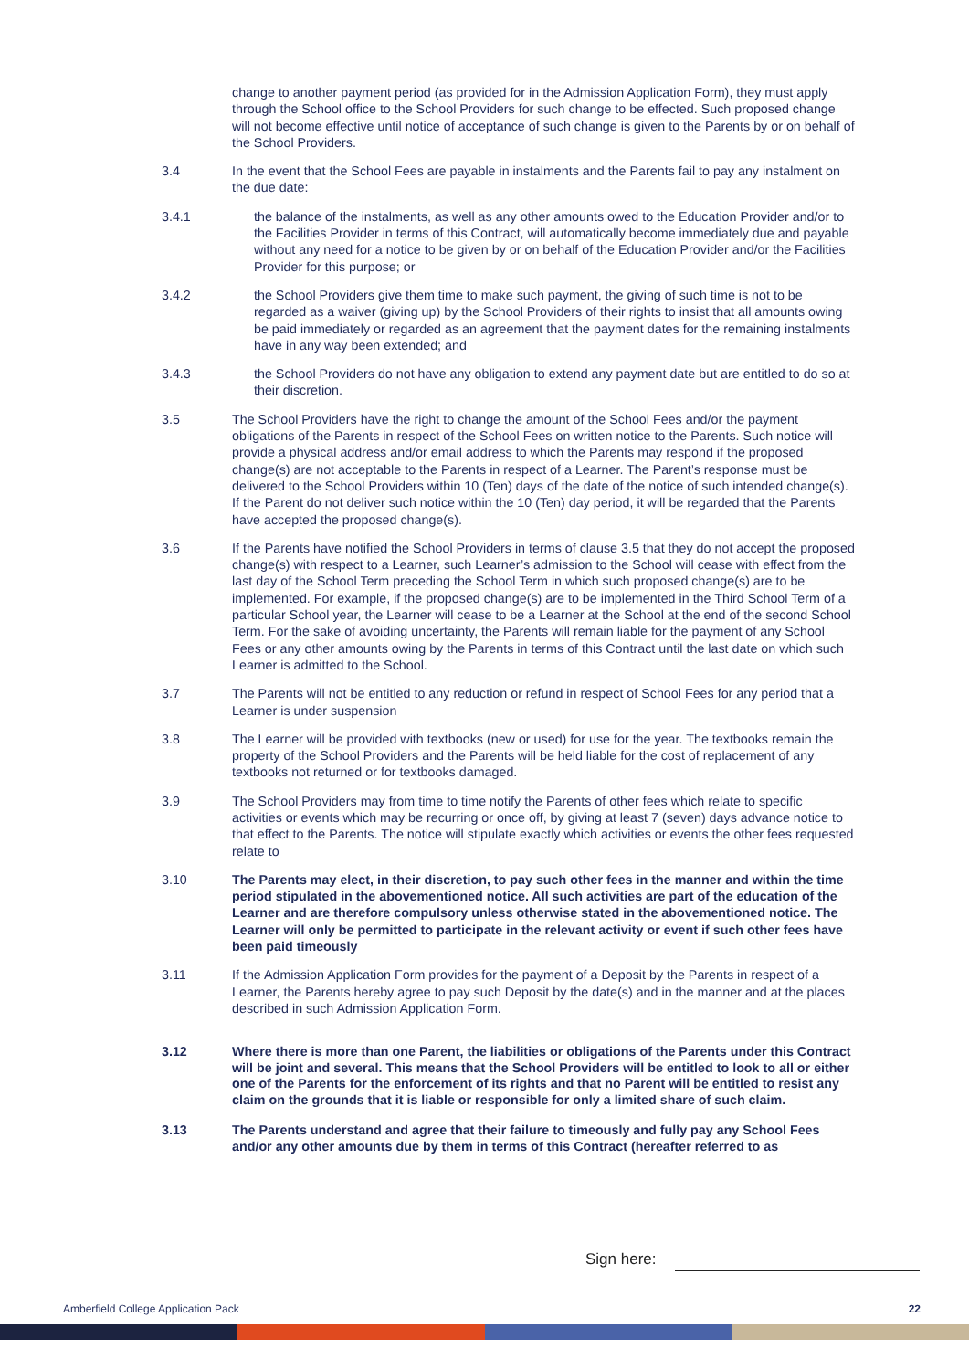change to another payment period (as provided for in the Admission Application Form), they must apply through the School office to the School Providers for such change to be effected. Such proposed change will not become effective until notice of acceptance of such change is given to the Parents by or on behalf of the School Providers.
3.4 In the event that the School Fees are payable in instalments and the Parents fail to pay any instalment on the due date:
3.4.1 the balance of the instalments, as well as any other amounts owed to the Education Provider and/or to the Facilities Provider in terms of this Contract, will automatically become immediately due and payable without any need for a notice to be given by or on behalf of the Education Provider and/or the Facilities Provider for this purpose; or
3.4.2 the School Providers give them time to make such payment, the giving of such time is not to be regarded as a waiver (giving up) by the School Providers of their rights to insist that all amounts owing be paid immediately or regarded as an agreement that the payment dates for the remaining instalments have in any way been extended; and
3.4.3 the School Providers do not have any obligation to extend any payment date but are entitled to do so at their discretion.
3.5 The School Providers have the right to change the amount of the School Fees and/or the payment obligations of the Parents in respect of the School Fees on written notice to the Parents. Such notice will provide a physical address and/or email address to which the Parents may respond if the proposed change(s) are not acceptable to the Parents in respect of a Learner. The Parent’s response must be delivered to the School Providers within 10 (Ten) days of the date of the notice of such intended change(s). If the Parent do not deliver such notice within the 10 (Ten) day period, it will be regarded that the Parents have accepted the proposed change(s).
3.6 If the Parents have notified the School Providers in terms of clause 3.5 that they do not accept the proposed change(s) with respect to a Learner, such Learner’s admission to the School will cease with effect from the last day of the School Term preceding the School Term in which such proposed change(s) are to be implemented. For example, if the proposed change(s) are to be implemented in the Third School Term of a particular School year, the Learner will cease to be a Learner at the School at the end of the second School Term. For the sake of avoiding uncertainty, the Parents will remain liable for the payment of any School Fees or any other amounts owing by the Parents in terms of this Contract until the last date on which such Learner is admitted to the School.
3.7 The Parents will not be entitled to any reduction or refund in respect of School Fees for any period that a Learner is under suspension
3.8 The Learner will be provided with textbooks (new or used) for use for the year. The textbooks remain the property of the School Providers and the Parents will be held liable for the cost of replacement of any textbooks not returned or for textbooks damaged.
3.9 The School Providers may from time to time notify the Parents of other fees which relate to specific activities or events which may be recurring or once off, by giving at least 7 (seven) days advance notice to that effect to the Parents. The notice will stipulate exactly which activities or events the other fees requested relate to
3.10 The Parents may elect, in their discretion, to pay such other fees in the manner and within the time period stipulated in the abovementioned notice. All such activities are part of the education of the Learner and are therefore compulsory unless otherwise stated in the abovementioned notice. The Learner will only be permitted to participate in the relevant activity or event if such other fees have been paid timeously
3.11 If the Admission Application Form provides for the payment of a Deposit by the Parents in respect of a Learner, the Parents hereby agree to pay such Deposit by the date(s) and in the manner and at the places described in such Admission Application Form.
3.12 Where there is more than one Parent, the liabilities or obligations of the Parents under this Contract will be joint and several. This means that the School Providers will be entitled to look to all or either one of the Parents for the enforcement of its rights and that no Parent will be entitled to resist any claim on the grounds that it is liable or responsible for only a limited share of such claim.
3.13 The Parents understand and agree that their failure to timeously and fully pay any School Fees and/or any other amounts due by them in terms of this Contract (hereafter referred to as
Sign here:
Amberfield College Application Pack
22